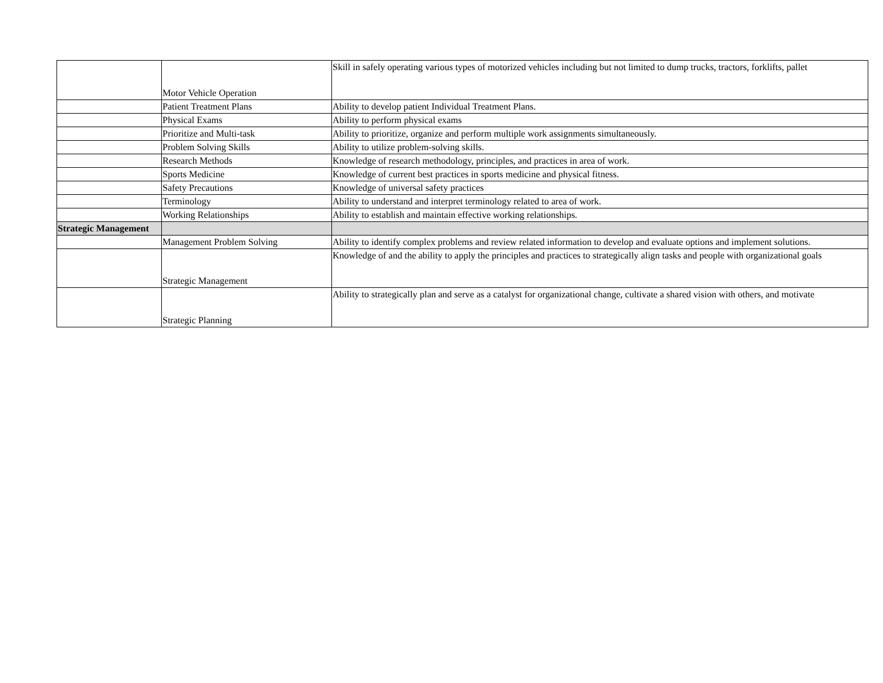| | Motor Vehicle Operation | Skill in safely operating various types of motorized vehicles including but not limited to dump trucks, tractors, forklifts, pallet |
| | Patient Treatment Plans | Ability to develop patient Individual Treatment Plans. |
| | Physical Exams | Ability to perform physical exams |
| | Prioritize and Multi-task | Ability to prioritize, organize and perform multiple work assignments simultaneously. |
| | Problem Solving Skills | Ability to utilize problem-solving skills. |
| | Research Methods | Knowledge of research methodology, principles, and practices in area of work. |
| | Sports Medicine | Knowledge of current best practices in sports medicine and physical fitness. |
| | Safety Precautions | Knowledge of universal safety practices |
| | Terminology | Ability to understand and interpret terminology related to area of work. |
| | Working Relationships | Ability to establish and maintain effective working relationships. |
| Strategic Management | | |
| | Management Problem Solving | Ability to identify complex problems and review related information to develop and evaluate options and implement solutions. |
| | Strategic Management | Knowledge of and the ability to apply the principles and practices to strategically align tasks and people with organizational goals |
| | Strategic Planning | Ability to strategically plan and serve as a catalyst for organizational change, cultivate a shared vision with others, and motivate |